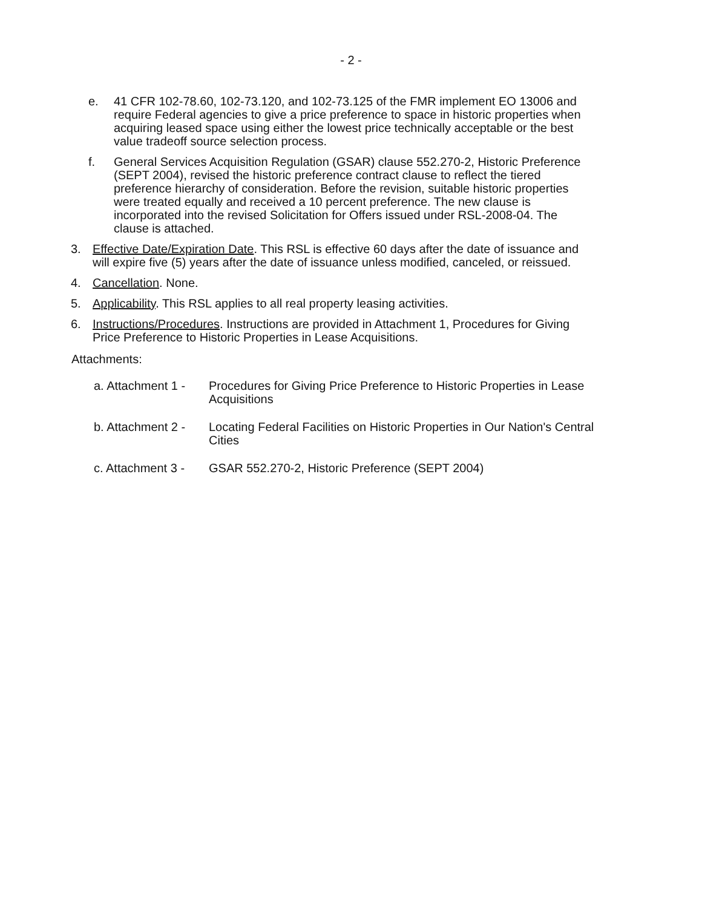- 2 -
e. 41 CFR 102-78.60, 102-73.120, and 102-73.125 of the FMR implement EO 13006 and require Federal agencies to give a price preference to space in historic properties when acquiring leased space using either the lowest price technically acceptable or the best value tradeoff source selection process.
f. General Services Acquisition Regulation (GSAR) clause 552.270-2, Historic Preference (SEPT 2004), revised the historic preference contract clause to reflect the tiered preference hierarchy of consideration. Before the revision, suitable historic properties were treated equally and received a 10 percent preference. The new clause is incorporated into the revised Solicitation for Offers issued under RSL-2008-04. The clause is attached.
3. Effective Date/Expiration Date. This RSL is effective 60 days after the date of issuance and will expire five (5) years after the date of issuance unless modified, canceled, or reissued.
4. Cancellation. None.
5. Applicability. This RSL applies to all real property leasing activities.
6. Instructions/Procedures. Instructions are provided in Attachment 1, Procedures for Giving Price Preference to Historic Properties in Lease Acquisitions.
Attachments:
a. Attachment 1 -
Procedures for Giving Price Preference to Historic Properties in Lease Acquisitions
b. Attachment 2 -
Locating Federal Facilities on Historic Properties in Our Nation's Central Cities
c. Attachment 3 -
GSAR 552.270-2, Historic Preference (SEPT 2004)